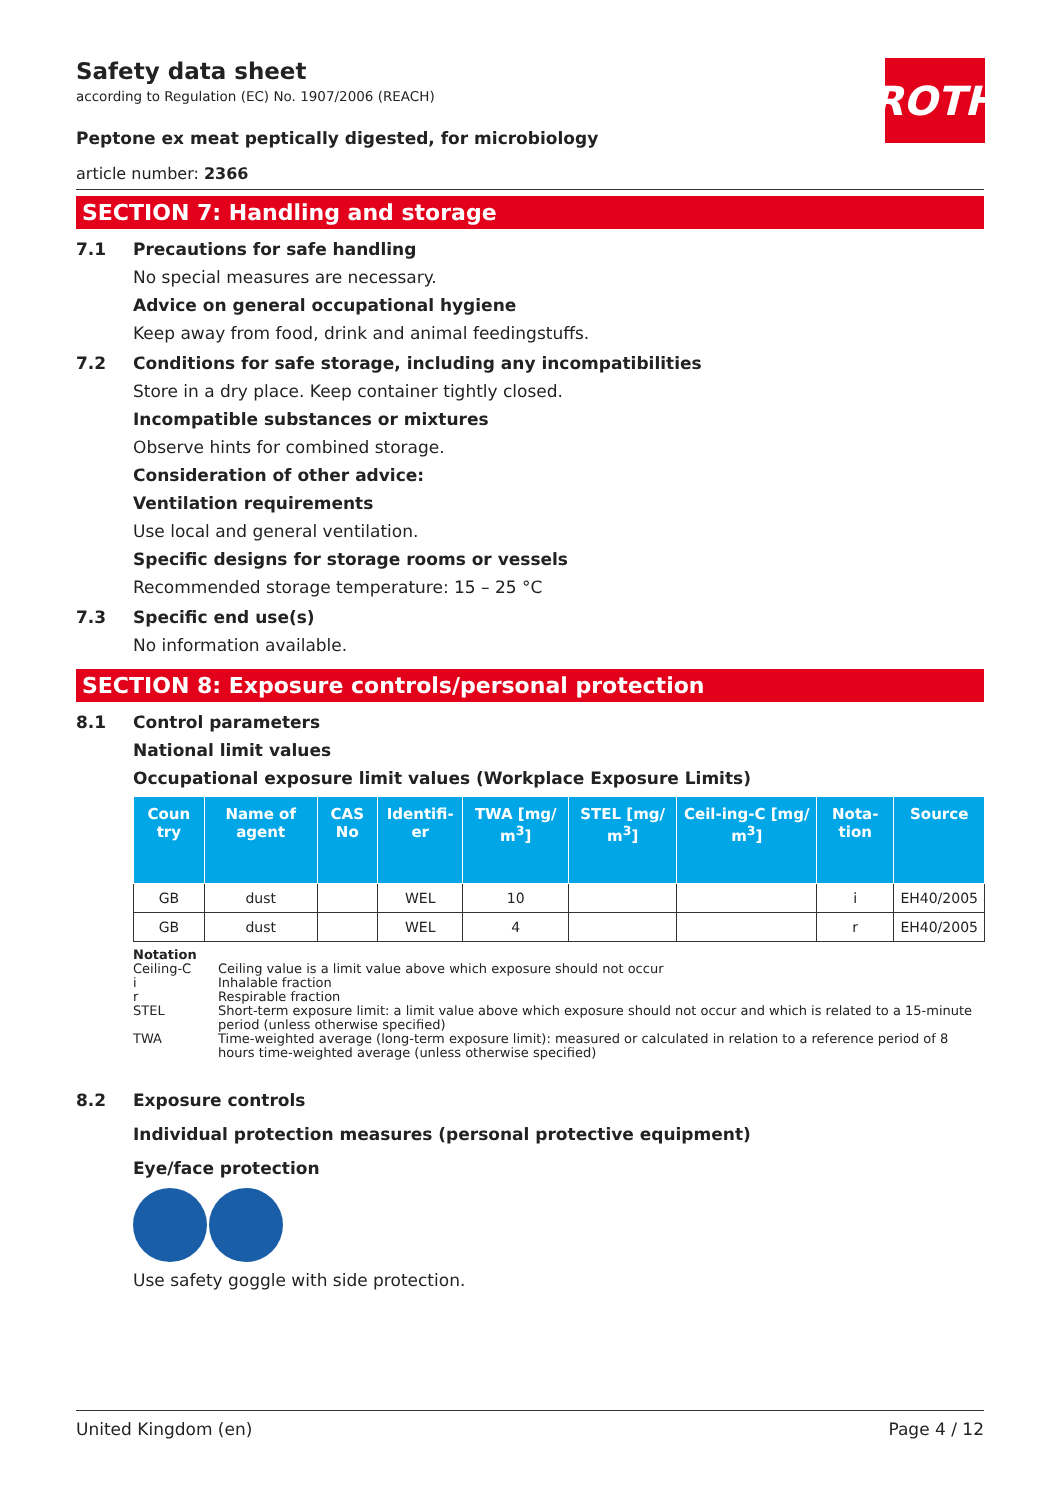ROTH
Safety data sheet
according to Regulation (EC) No. 1907/2006 (REACH)
Peptone ex meat peptically digested, for microbiology
article number: 2366
SECTION 7: Handling and storage
7.1 Precautions for safe handling
No special measures are necessary.
Advice on general occupational hygiene
Keep away from food, drink and animal feedingstuffs.
7.2 Conditions for safe storage, including any incompatibilities
Store in a dry place. Keep container tightly closed.
Incompatible substances or mixtures
Observe hints for combined storage.
Consideration of other advice:
Ventilation requirements
Use local and general ventilation.
Specific designs for storage rooms or vessels
Recommended storage temperature: 15 – 25 °C
7.3 Specific end use(s)
No information available.
SECTION 8: Exposure controls/personal protection
8.1 Control parameters
National limit values
Occupational exposure limit values (Workplace Exposure Limits)
| Coun try | Name of agent | CAS No | Identifi-er | TWA [mg/ m<sup>3</sup>] | STEL [mg/ m<sup>3</sup>] | Ceil-ing-C [mg/ m<sup>3</sup>] | Nota-tion | Source |
| --- | --- | --- | --- | --- | --- | --- | --- | --- |
| GB | dust | | WEL | 10 | | | i | EH40/2005 |
| GB | dust | | WEL | 4 | | | r | EH40/2005 |
Notation
Ceiling-C Ceiling value is a limit value above which exposure should not occur
i Inhalable fraction
r Respirable fraction
STEL Short-term exposure limit: a limit value above which exposure should not occur and which is related to a 15-minute period (unless otherwise specified)
TWA Time-weighted average (long-term exposure limit): measured or calculated in relation to a reference period of 8 hours time-weighted average (unless otherwise specified)
8.2 Exposure controls
Individual protection measures (personal protective equipment)
Eye/face protection
Use safety goggle with side protection.
United Kingdom (en) Page 4 / 12